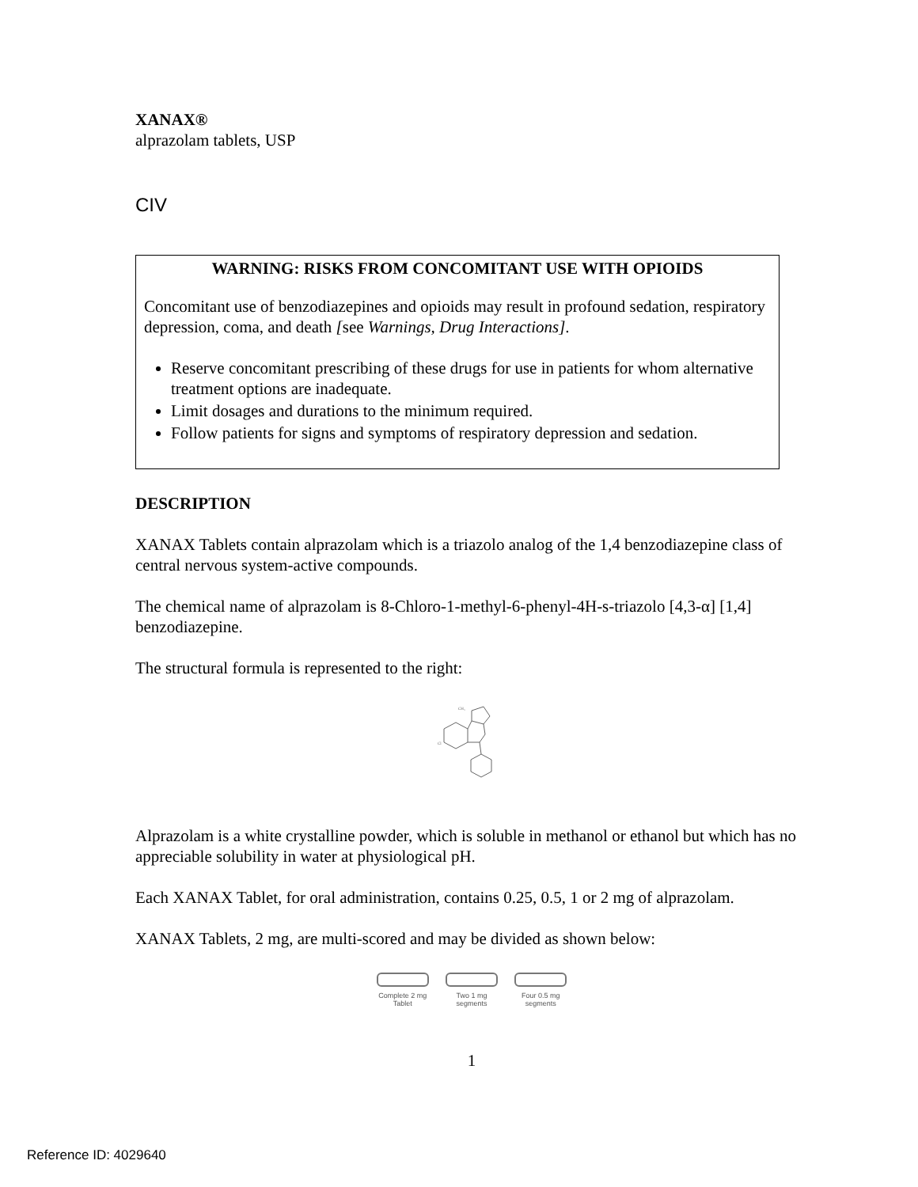XANAX®
alprazolam tablets, USP
CIV
WARNING: RISKS FROM CONCOMITANT USE WITH OPIOIDS
Concomitant use of benzodiazepines and opioids may result in profound sedation, respiratory depression, coma, and death [see Warnings, Drug Interactions].
Reserve concomitant prescribing of these drugs for use in patients for whom alternative treatment options are inadequate.
Limit dosages and durations to the minimum required.
Follow patients for signs and symptoms of respiratory depression and sedation.
DESCRIPTION
XANAX Tablets contain alprazolam which is a triazolo analog of the 1,4 benzodiazepine class of central nervous system-active compounds.
The chemical name of alprazolam is 8-Chloro-1-methyl-6-phenyl-4H-s-triazolo [4,3-α] [1,4] benzodiazepine.
The structural formula is represented to the right:
CH₃
Cl
Alprazolam is a white crystalline powder, which is soluble in methanol or ethanol but which has no appreciable solubility in water at physiological pH.
Each XANAX Tablet, for oral administration, contains 0.25, 0.5, 1 or 2 mg of alprazolam.
XANAX Tablets, 2 mg, are multi-scored and may be divided as shown below:
Complete 2 mg
Tablet
Two 1 mg
segments
Four 0.5 mg
segments
1
Reference ID: 4029640